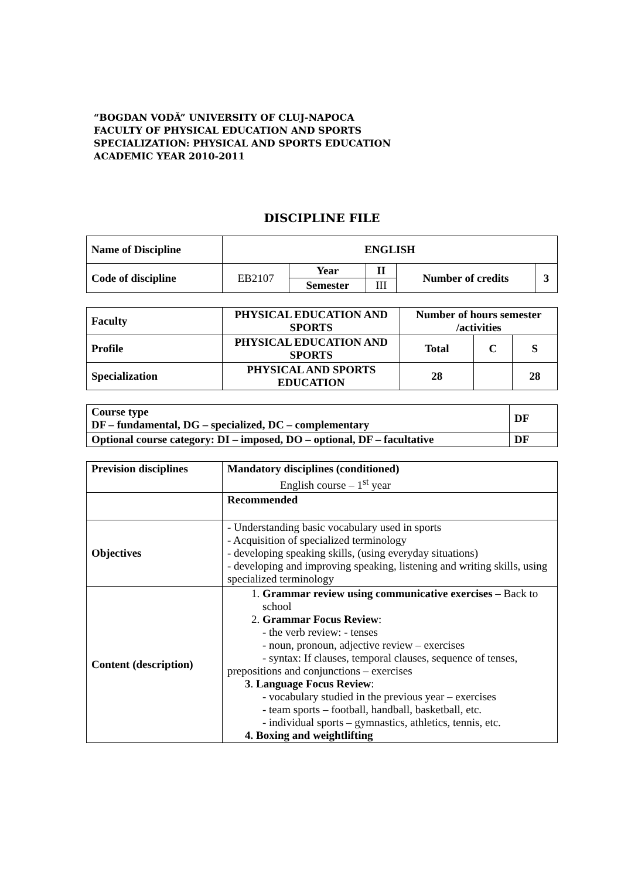“BOGDAN VODĂ” UNIVERSITY OF CLUJ-NAPOCA
FACULTY OF PHYSICAL EDUCATION AND SPORTS
SPECIALIZATION: PHYSICAL AND SPORTS EDUCATION
ACADEMIC YEAR 2010-2011
DISCIPLINE FILE
| Name of Discipline | ENGLISH | | | | |
| Code of discipline | EB2107 | Year | II | Number of credits | 3 |
| | | Semester | III | | |
| Faculty | PHYSICAL EDUCATION AND SPORTS | Number of hours semester /activities | | |
| Profile | PHYSICAL EDUCATION AND SPORTS | Total | C | S |
| Specialization | PHYSICAL AND SPORTS EDUCATION | 28 | | 28 |
| Course type DF – fundamental, DG – specialized, DC – complementary | DF |
| Optional course category: DI – imposed, DO – optional, DF – facultative | DF |
| Prevision disciplines | Mandatory disciplines (conditioned) English course – 1<sup>st</sup> year |
| | Recommended |
| Objectives | - Understanding basic vocabulary used in sports - Acquisition of specialized terminology - developing speaking skills, (using everyday situations) - developing and improving speaking, listening and writing skills, using specialized terminology |
| Content (description) | 1. Grammar review using communicative exercises – Back to school 2. Grammar Focus Review : - the verb review: - tenses - noun, pronoun, adjective review – exercises - syntax: If clauses, temporal clauses, sequence of tenses, prepositions and conjunctions – exercises 3 . Language Focus Review : - vocabulary studied in the previous year – exercises - team sports – football, handball, basketball, etc. - individual sports – gymnastics, athletics, tennis, etc. 4. Boxing and weightlifting |